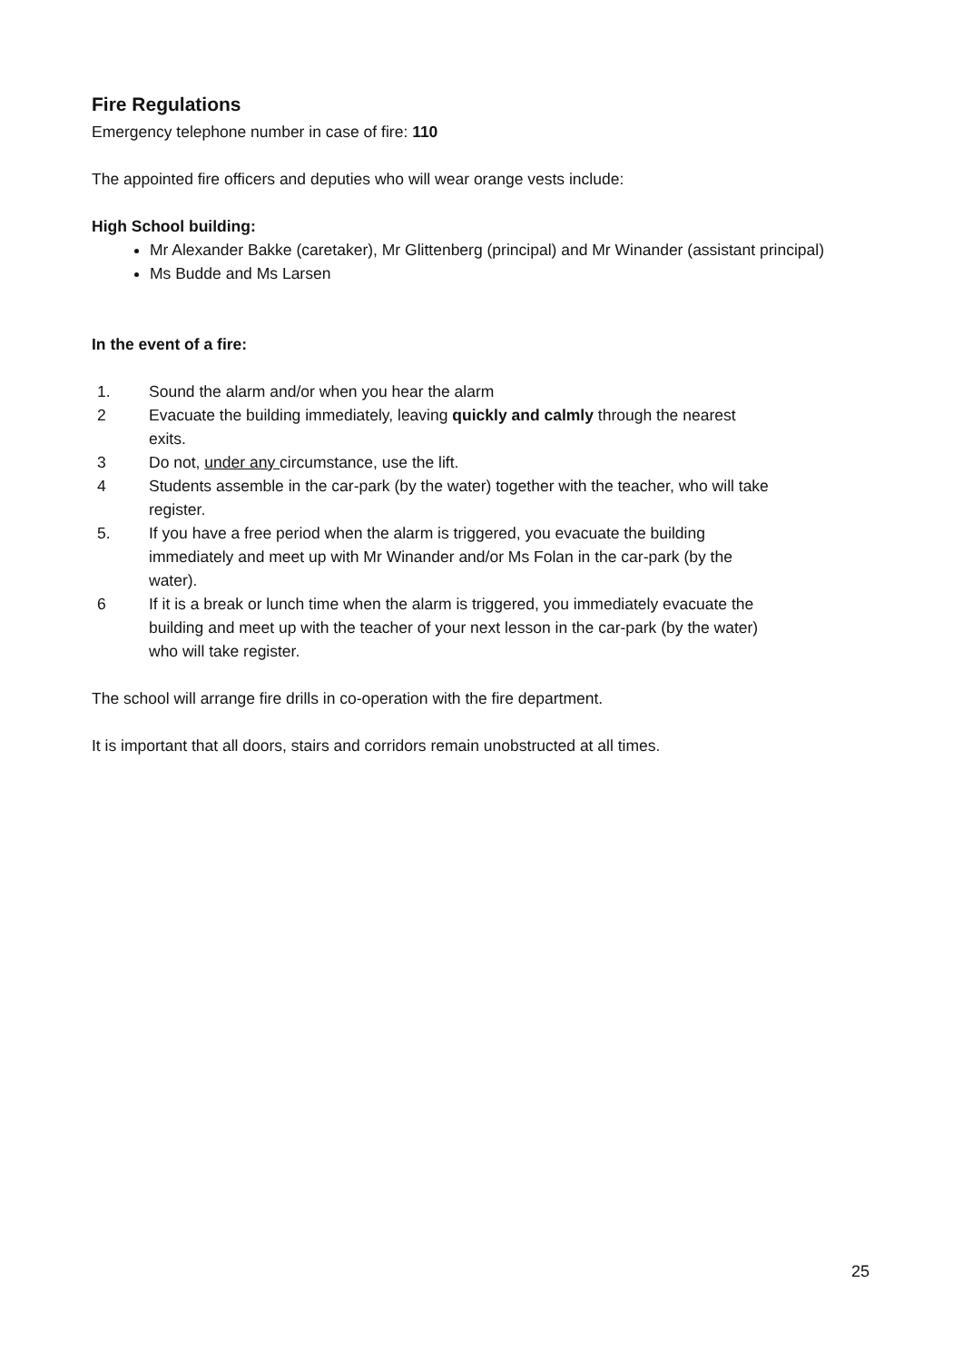Fire Regulations
Emergency telephone number in case of fire: 110
The appointed fire officers and deputies who will wear orange vests include:
High School building:
Mr Alexander Bakke (caretaker), Mr Glittenberg (principal) and Mr Winander (assistant principal)
Ms Budde and Ms Larsen
In the event of a fire:
1. Sound the alarm and/or when you hear the alarm
2 Evacuate the building immediately, leaving quickly and calmly through the nearest exits.
3 Do not, under any circumstance, use the lift.
4 Students assemble in the car-park (by the water) together with the teacher, who will take register.
5. If you have a free period when the alarm is triggered, you evacuate the building immediately and meet up with Mr Winander and/or Ms Folan in the car-park (by the water).
6 If it is a break or lunch time when the alarm is triggered, you immediately evacuate the building and meet up with the teacher of your next lesson in the car-park (by the water) who will take register.
The school will arrange fire drills in co-operation with the fire department.
It is important that all doors, stairs and corridors remain unobstructed at all times.
25